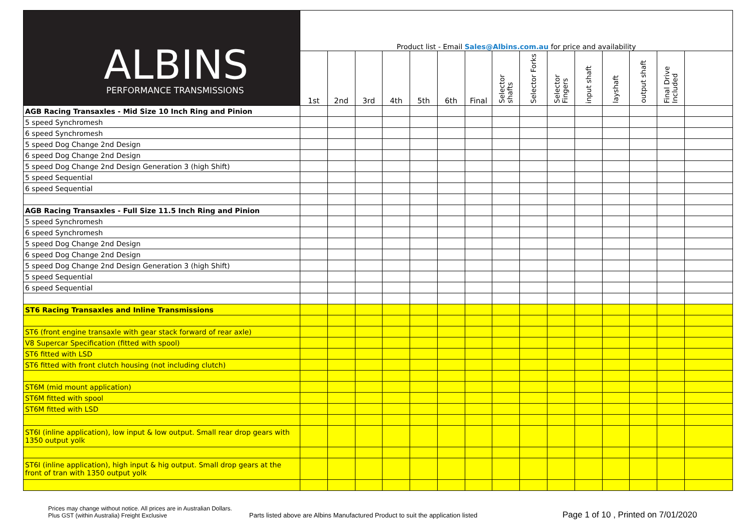| ALBINS PERFORMANCE TRANSMISSIONS | Product list - Email Sales@Albins.com.au for price and availability | | | | | | | | | | | | | | |
| | 1st | 2nd | 3rd | 4th | 5th | 6th | Final | Selector shafts | Selector Forks | Selector Fingers | input shaft | layshaft | output shaft | Final Drive Included | |
| AGB Racing Transaxles - Mid Size 10 Inch Ring and Pinion | | | | | | | | | | | | | | | |
| 5 speed Synchromesh | | | | | | | | | | | | | | | |
| 6 speed Synchromesh | | | | | | | | | | | | | | | |
| 5 speed Dog Change 2nd Design | | | | | | | | | | | | | | | |
| 6 speed Dog Change 2nd Design | | | | | | | | | | | | | | | |
| 5 speed Dog Change 2nd Design Generation 3 (high Shift) | | | | | | | | | | | | | | | |
| 5 speed Sequential | | | | | | | | | | | | | | | |
| 6 speed Sequential | | | | | | | | | | | | | | | |
| AGB Racing Transaxles - Full Size 11.5 Inch Ring and Pinion | | | | | | | | | | | | | | | |
| 5 speed Synchromesh | | | | | | | | | | | | | | | |
| 6 speed Synchromesh | | | | | | | | | | | | | | | |
| 5 speed Dog Change 2nd Design | | | | | | | | | | | | | | | |
| 6 speed Dog Change 2nd Design | | | | | | | | | | | | | | | |
| 5 speed Dog Change 2nd Design Generation 3 (high Shift) | | | | | | | | | | | | | | | |
| 5 speed Sequential | | | | | | | | | | | | | | | |
| 6 speed Sequential | | | | | | | | | | | | | | | |
| ST6 Racing Transaxles and Inline Transmissions | | | | | | | | | | | | | | | |
| ST6 (front engine transaxle with gear stack forward of rear axle) | | | | | | | | | | | | | | | |
| V8 Supercar Specification (fitted with spool) | | | | | | | | | | | | | | | |
| ST6 fitted with LSD | | | | | | | | | | | | | | | |
| ST6 fitted with front clutch housing (not including clutch) | | | | | | | | | | | | | | | |
| ST6M (mid mount application) | | | | | | | | | | | | | | | |
| ST6M fitted with spool | | | | | | | | | | | | | | | |
| ST6M fitted with LSD | | | | | | | | | | | | | | | |
| ST6I (inline application), low input & low output. Small rear drop gears with 1350 output yolk | | | | | | | | | | | | | | | |
| ST6I (inline application), high input & hig output. Small drop gears at the front of tran with 1350 output yolk | | | | | | | | | | | | | | | |
Prices may change without notice. All prices are in Australian Dollars.
Plus GST (within Australia) Freight Exclusive
Parts listed above are Albins Manufactured Product to suit the application listed
Page 1 of 10 , Printed on 7/01/2020